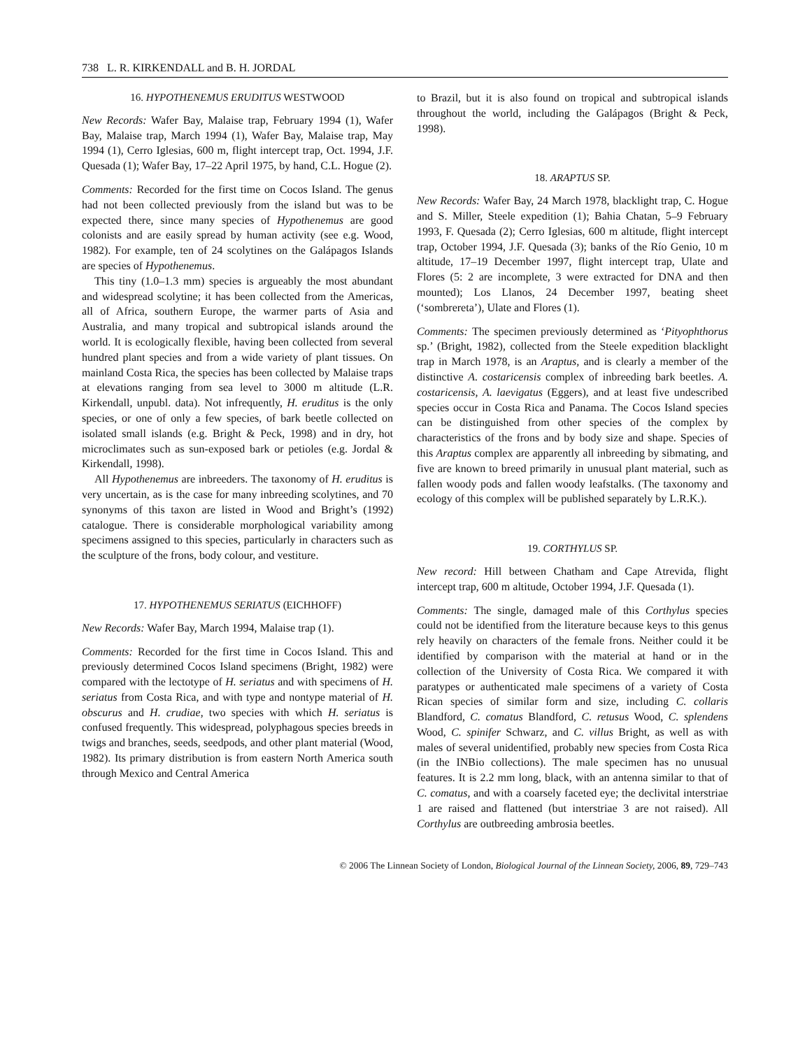738 L. R. KIRKENDALL and B. H. JORDAL
16. HYPOTHENEMUS ERUDITUS WESTWOOD
New Records: Wafer Bay, Malaise trap, February 1994 (1), Wafer Bay, Malaise trap, March 1994 (1), Wafer Bay, Malaise trap, May 1994 (1), Cerro Iglesias, 600 m, flight intercept trap, Oct. 1994, J.F. Quesada (1); Wafer Bay, 17–22 April 1975, by hand, C.L. Hogue (2).
Comments: Recorded for the first time on Cocos Island. The genus had not been collected previously from the island but was to be expected there, since many species of Hypothenemus are good colonists and are easily spread by human activity (see e.g. Wood, 1982). For example, ten of 24 scolytines on the Galápagos Islands are species of Hypothenemus.
This tiny (1.0–1.3 mm) species is argueably the most abundant and widespread scolytine; it has been collected from the Americas, all of Africa, southern Europe, the warmer parts of Asia and Australia, and many tropical and subtropical islands around the world. It is ecologically flexible, having been collected from several hundred plant species and from a wide variety of plant tissues. On mainland Costa Rica, the species has been collected by Malaise traps at elevations ranging from sea level to 3000 m altitude (L.R. Kirkendall, unpubl. data). Not infrequently, H. eruditus is the only species, or one of only a few species, of bark beetle collected on isolated small islands (e.g. Bright & Peck, 1998) and in dry, hot microclimates such as sun-exposed bark or petioles (e.g. Jordal & Kirkendall, 1998).
All Hypothenemus are inbreeders. The taxonomy of H. eruditus is very uncertain, as is the case for many inbreeding scolytines, and 70 synonyms of this taxon are listed in Wood and Bright’s (1992) catalogue. There is considerable morphological variability among specimens assigned to this species, particularly in characters such as the sculpture of the frons, body colour, and vestiture.
17. HYPOTHENEMUS SERIATUS (EICHHOFF)
New Records: Wafer Bay, March 1994, Malaise trap (1).
Comments: Recorded for the first time in Cocos Island. This and previously determined Cocos Island specimens (Bright, 1982) were compared with the lectotype of H. seriatus and with specimens of H. seriatus from Costa Rica, and with type and nontype material of H. obscurus and H. crudiae, two species with which H. seriatus is confused frequently. This widespread, polyphagous species breeds in twigs and branches, seeds, seedpods, and other plant material (Wood, 1982). Its primary distribution is from eastern North America south through Mexico and Central America
to Brazil, but it is also found on tropical and subtropical islands throughout the world, including the Galápagos (Bright & Peck, 1998).
18. ARAPTUS SP.
New Records: Wafer Bay, 24 March 1978, blacklight trap, C. Hogue and S. Miller, Steele expedition (1); Bahia Chatan, 5–9 February 1993, F. Quesada (2); Cerro Iglesias, 600 m altitude, flight intercept trap, October 1994, J.F. Quesada (3); banks of the Río Genio, 10 m altitude, 17–19 December 1997, flight intercept trap, Ulate and Flores (5: 2 are incomplete, 3 were extracted for DNA and then mounted); Los Llanos, 24 December 1997, beating sheet (‘sombrereta’), Ulate and Flores (1).
Comments: The specimen previously determined as ‘Pityophthorus sp.’ (Bright, 1982), collected from the Steele expedition blacklight trap in March 1978, is an Araptus, and is clearly a member of the distinctive A. costaricensis complex of inbreeding bark beetles. A. costaricensis, A. laevigatus (Eggers), and at least five undescribed species occur in Costa Rica and Panama. The Cocos Island species can be distinguished from other species of the complex by characteristics of the frons and by body size and shape. Species of this Araptus complex are apparently all inbreeding by sibmating, and five are known to breed primarily in unusual plant material, such as fallen woody pods and fallen woody leafstalks. (The taxonomy and ecology of this complex will be published separately by L.R.K.).
19. CORTHYLUS SP.
New record: Hill between Chatham and Cape Atrevida, flight intercept trap, 600 m altitude, October 1994, J.F. Quesada (1).
Comments: The single, damaged male of this Corthylus species could not be identified from the literature because keys to this genus rely heavily on characters of the female frons. Neither could it be identified by comparison with the material at hand or in the collection of the University of Costa Rica. We compared it with paratypes or authenticated male specimens of a variety of Costa Rican species of similar form and size, including C. collaris Blandford, C. comatus Blandford, C. retusus Wood, C. splendens Wood, C. spinifer Schwarz, and C. villus Bright, as well as with males of several unidentified, probably new species from Costa Rica (in the INBio collections). The male specimen has no unusual features. It is 2.2 mm long, black, with an antenna similar to that of C. comatus, and with a coarsely faceted eye; the declivital interstriae 1 are raised and flattened (but interstriae 3 are not raised). All Corthylus are outbreeding ambrosia beetles.
© 2006 The Linnean Society of London, Biological Journal of the Linnean Society, 2006, 89, 729–743